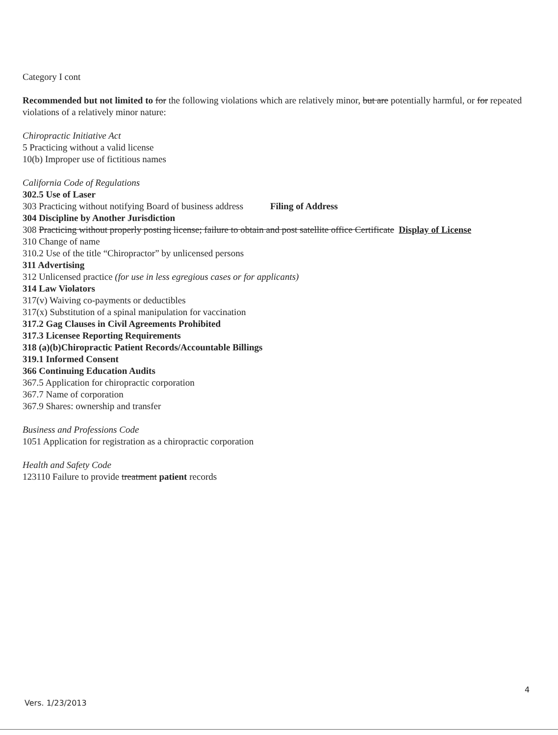Category I cont
Recommended but not limited to for the following violations which are relatively minor, but are potentially harmful, or for repeated violations of a relatively minor nature:
Chiropractic Initiative Act
5 Practicing without a valid license
10(b) Improper use of fictitious names
California Code of Regulations
302.5 Use of Laser
303 Practicing without notifying Board of business address Filing of Address
304 Discipline by Another Jurisdiction
308 Practicing without properly posting license; failure to obtain and post satellite office Certificate Display of License
310 Change of name
310.2 Use of the title “Chiropractor” by unlicensed persons
311 Advertising
312 Unlicensed practice (for use in less egregious cases or for applicants)
314 Law Violators
317(v) Waiving co-payments or deductibles
317(x) Substitution of a spinal manipulation for vaccination
317.2 Gag Clauses in Civil Agreements Prohibited
317.3 Licensee Reporting Requirements
318 (a)(b)Chiropractic Patient Records/Accountable Billings
319.1 Informed Consent
366 Continuing Education Audits
367.5 Application for chiropractic corporation
367.7 Name of corporation
367.9 Shares: ownership and transfer
Business and Professions Code
1051 Application for registration as a chiropractic corporation
Health and Safety Code
123110 Failure to provide treatment patient records
4
Vers. 1/23/2013